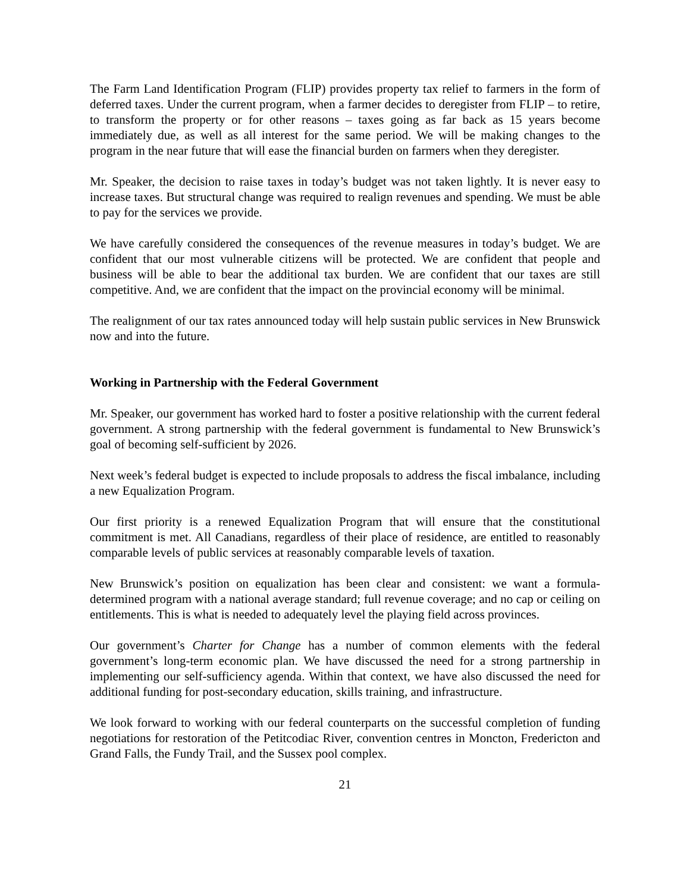The Farm Land Identification Program (FLIP) provides property tax relief to farmers in the form of deferred taxes. Under the current program, when a farmer decides to deregister from FLIP – to retire, to transform the property or for other reasons – taxes going as far back as 15 years become immediately due, as well as all interest for the same period. We will be making changes to the program in the near future that will ease the financial burden on farmers when they deregister.
Mr. Speaker, the decision to raise taxes in today’s budget was not taken lightly. It is never easy to increase taxes. But structural change was required to realign revenues and spending. We must be able to pay for the services we provide.
We have carefully considered the consequences of the revenue measures in today’s budget. We are confident that our most vulnerable citizens will be protected. We are confident that people and business will be able to bear the additional tax burden. We are confident that our taxes are still competitive. And, we are confident that the impact on the provincial economy will be minimal.
The realignment of our tax rates announced today will help sustain public services in New Brunswick now and into the future.
Working in Partnership with the Federal Government
Mr. Speaker, our government has worked hard to foster a positive relationship with the current federal government. A strong partnership with the federal government is fundamental to New Brunswick’s goal of becoming self-sufficient by 2026.
Next week’s federal budget is expected to include proposals to address the fiscal imbalance, including a new Equalization Program.
Our first priority is a renewed Equalization Program that will ensure that the constitutional commitment is met. All Canadians, regardless of their place of residence, are entitled to reasonably comparable levels of public services at reasonably comparable levels of taxation.
New Brunswick’s position on equalization has been clear and consistent: we want a formula-determined program with a national average standard; full revenue coverage; and no cap or ceiling on entitlements. This is what is needed to adequately level the playing field across provinces.
Our government’s Charter for Change has a number of common elements with the federal government’s long-term economic plan. We have discussed the need for a strong partnership in implementing our self-sufficiency agenda. Within that context, we have also discussed the need for additional funding for post-secondary education, skills training, and infrastructure.
We look forward to working with our federal counterparts on the successful completion of funding negotiations for restoration of the Petitcodiac River, convention centres in Moncton, Fredericton and Grand Falls, the Fundy Trail, and the Sussex pool complex.
21